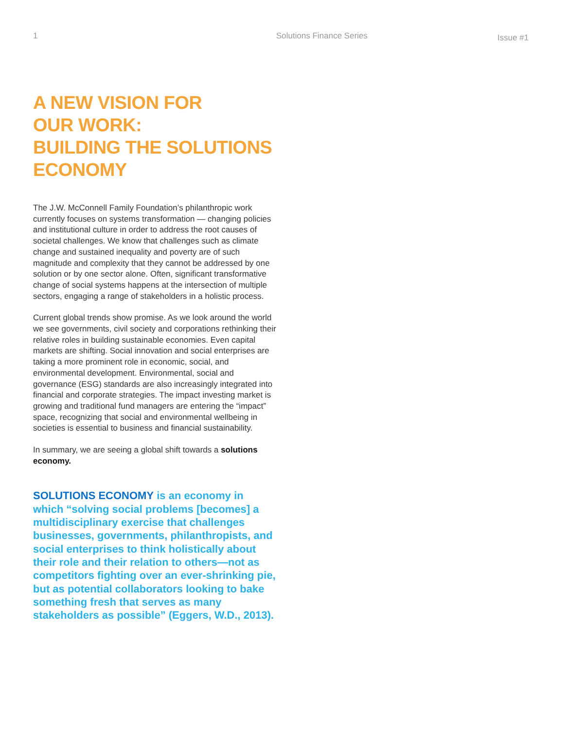1 Solutions Finance Series Issue #1
A NEW VISION FOR
OUR WORK:
BUILDING THE SOLUTIONS
ECONOMY
The J.W. McConnell Family Foundation’s philanthropic work currently focuses on systems transformation — changing policies and institutional culture in order to address the root causes of societal challenges. We know that challenges such as climate change and sustained inequality and poverty are of such magnitude and complexity that they cannot be addressed by one solution or by one sector alone. Often, significant transformative change of social systems happens at the intersection of multiple sectors, engaging a range of stakeholders in a holistic process.
Current global trends show promise. As we look around the world we see governments, civil society and corporations rethinking their relative roles in building sustainable economies. Even capital markets are shifting. Social innovation and social enterprises are taking a more prominent role in economic, social, and environmental development. Environmental, social and governance (ESG) standards are also increasingly integrated into financial and corporate strategies. The impact investing market is growing and traditional fund managers are entering the “impact” space, recognizing that social and environmental wellbeing in societies is essential to business and financial sustainability.
In summary, we are seeing a global shift towards a solutions economy.
SOLUTIONS ECONOMY is an economy in which “solving social problems [becomes] a multidisciplinary exercise that challenges businesses, governments, philanthropists, and social enterprises to think holistically about their role and their relation to others—not as competitors fighting over an ever-shrinking pie, but as potential collaborators looking to bake something fresh that serves as many stakeholders as possible” (Eggers, W.D., 2013).